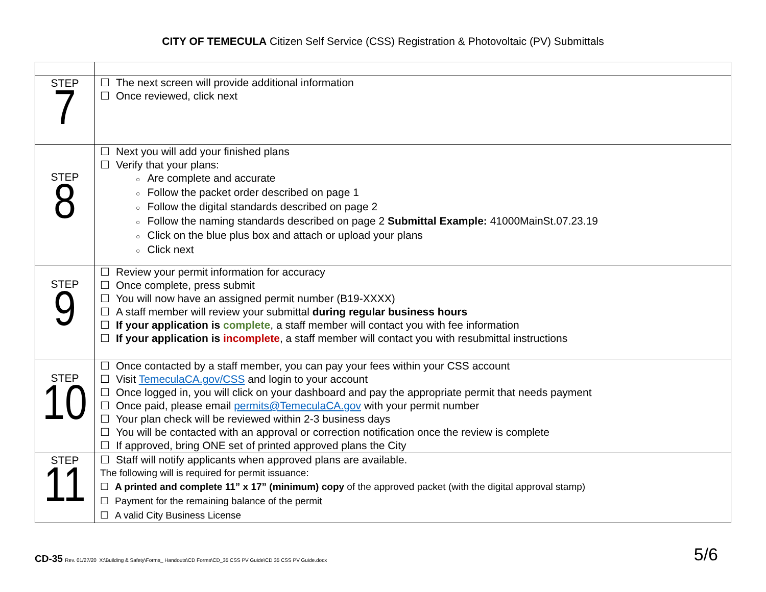CITY OF TEMECULA Citizen Self Service (CSS) Registration & Photovoltaic (PV) Submittals
| STEP 7 | ☐ The next screen will provide additional information ☐ Once reviewed, click next |
| STEP 8 | ☐ Next you will add your finished plans ☐ Verify that your plans: ○ Are complete and accurate ○ Follow the packet order described on page 1 ○ Follow the digital standards described on page 2 ○ Follow the naming standards described on page 2 Submittal Example: 41000MainSt.07.23.19 ○ Click on the blue plus box and attach or upload your plans ○ Click next |
| STEP 9 | ☐ Review your permit information for accuracy ☐ Once complete, press submit ☐ You will now have an assigned permit number (B19-XXXX) ☐ A staff member will review your submittal during regular business hours ☐ If your application is complete , a staff member will contact you with fee information ☐ If your application is incomplete , a staff member will contact you with resubmittal instructions |
| STEP 10 | ☐ Once contacted by a staff member, you can pay your fees within your CSS account ☐ Visit TemeculaCA.gov/CSS and login to your account ☐ Once logged in, you will click on your dashboard and pay the appropriate permit that needs payment ☐ Once paid, please email permits@TemeculaCA.gov with your permit number ☐ Your plan check will be reviewed within 2-3 business days ☐ You will be contacted with an approval or correction notification once the review is complete ☐ If approved, bring ONE set of printed approved plans the City |
| STEP 11 | ☐ Staff will notify applicants when approved plans are available. The following will is required for permit issuance: ☐ A printed and complete 11” x 17” (minimum) copy of the approved packet (with the digital approval stamp) ☐ Payment for the remaining balance of the permit ☐ A valid City Business License |
CD-35 Rev. 01/27/20 X:\Building & Safety\Forms_ Handouts\CD Forms\CD_35 CSS PV Guide\CD 35 CSS PV Guide.docx
5/6